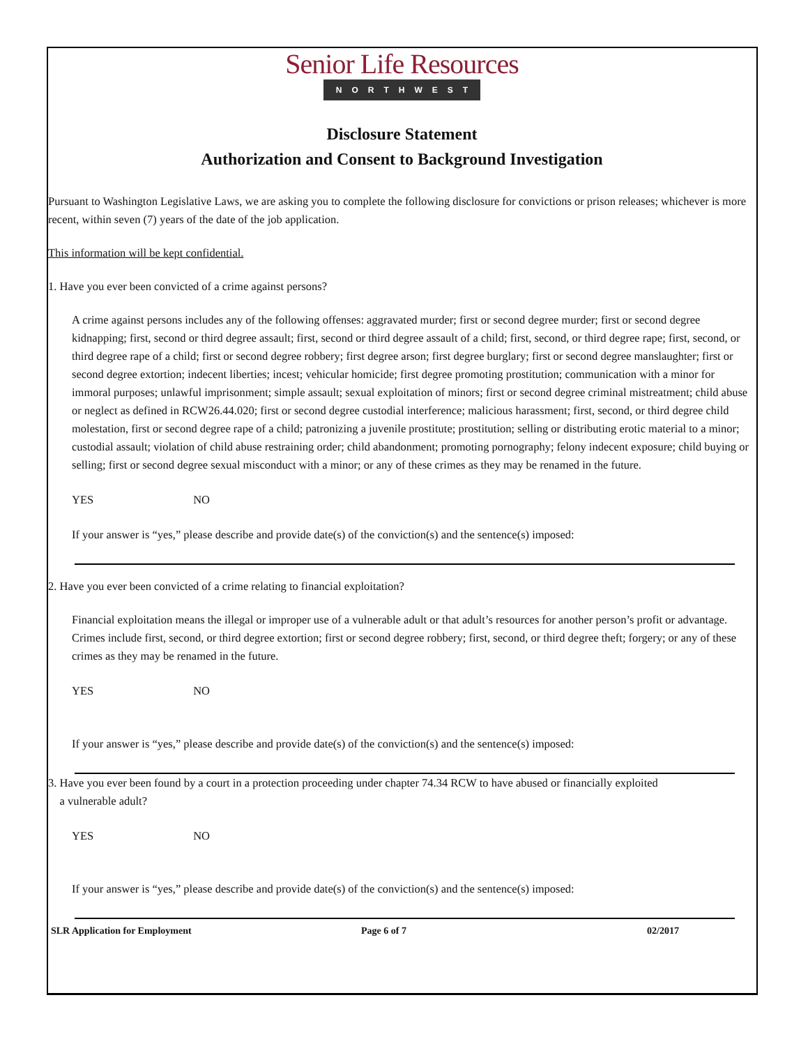Senior Life Resources
NORTHWEST
Disclosure Statement
Authorization and Consent to Background Investigation
Pursuant to Washington Legislative Laws, we are asking you to complete the following disclosure for convictions or prison releases; whichever is more recent, within seven (7) years of the date of the job application.
This information will be kept confidential.
1. Have you ever been convicted of a crime against persons?
A crime against persons includes any of the following offenses: aggravated murder; first or second degree murder; first or second degree kidnapping; first, second or third degree assault; first, second or third degree assault of a child; first, second, or third degree rape; first, second, or third degree rape of a child; first or second degree robbery; first degree arson; first degree burglary; first or second degree manslaughter; first or second degree extortion; indecent liberties; incest; vehicular homicide; first degree promoting prostitution; communication with a minor for immoral purposes; unlawful imprisonment; simple assault; sexual exploitation of minors; first or second degree criminal mistreatment; child abuse or neglect as defined in RCW26.44.020; first or second degree custodial interference; malicious harassment; first, second, or third degree child molestation, first or second degree rape of a child; patronizing a juvenile prostitute; prostitution; selling or distributing erotic material to a minor; custodial assault; violation of child abuse restraining order; child abandonment; promoting pornography; felony indecent exposure; child buying or selling; first or second degree sexual misconduct with a minor; or any of these crimes as they may be renamed in the future.
YES NO
If your answer is “yes,” please describe and provide date(s) of the conviction(s) and the sentence(s) imposed:
2. Have you ever been convicted of a crime relating to financial exploitation?
Financial exploitation means the illegal or improper use of a vulnerable adult or that adult’s resources for another person’s profit or advantage. Crimes include first, second, or third degree extortion; first or second degree robbery; first, second, or third degree theft; forgery; or any of these crimes as they may be renamed in the future.
YES NO
If your answer is “yes,” please describe and provide date(s) of the conviction(s) and the sentence(s) imposed:
3. Have you ever been found by a court in a protection proceeding under chapter 74.34 RCW to have abused or financially exploited
a vulnerable adult?
YES NO
If your answer is “yes,” please describe and provide date(s) of the conviction(s) and the sentence(s) imposed:
SLR Application for Employment Page 6 of 7 02/2017